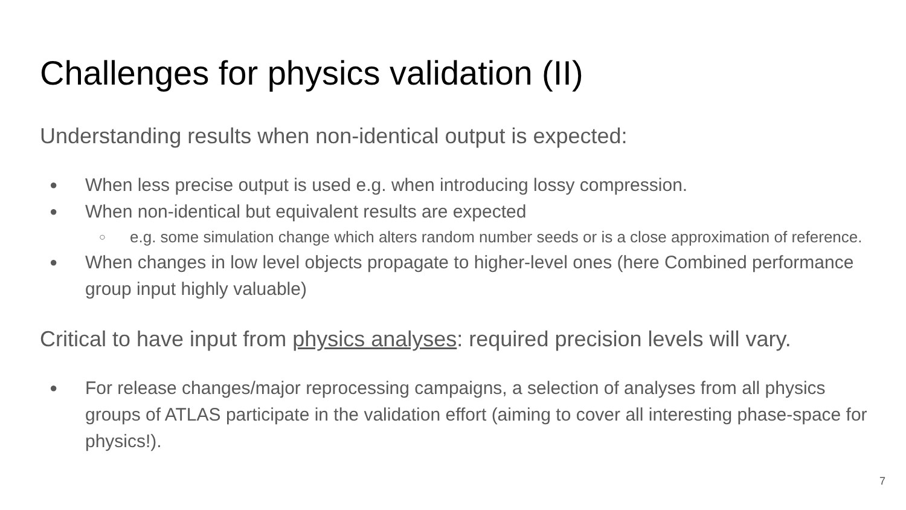Challenges for physics validation (II)
Understanding results when non-identical output is expected:
● When less precise output is used e.g. when introducing lossy compression.
● When non-identical but equivalent results are expected
○ e.g. some simulation change which alters random number seeds or is a close approximation of reference.
● When changes in low level objects propagate to higher-level ones (here Combined performance group input highly valuable)
Critical to have input from physics analyses: required precision levels will vary.
● For release changes/major reprocessing campaigns, a selection of analyses from all physics groups of ATLAS participate in the validation effort (aiming to cover all interesting phase-space for physics!).
7